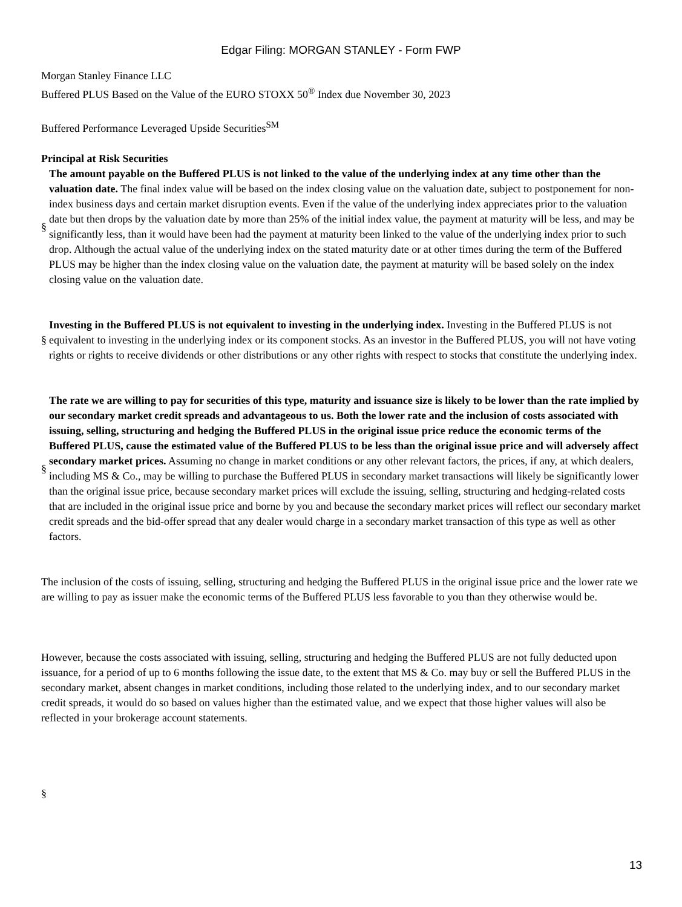Edgar Filing: MORGAN STANLEY - Form FWP
Morgan Stanley Finance LLC
Buffered PLUS Based on the Value of the EURO STOXX 50<sup>®</sup> Index due November 30, 2023
Buffered Performance Leveraged Upside Securities<sup>SM</sup>
Principal at Risk Securities
§
The amount payable on the Buffered PLUS is not linked to the value of the underlying index at any time other than the valuation date. The final index value will be based on the index closing value on the valuation date, subject to postponement for non-index business days and certain market disruption events. Even if the value of the underlying index appreciates prior to the valuation date but then drops by the valuation date by more than 25% of the initial index value, the payment at maturity will be less, and may be significantly less, than it would have been had the payment at maturity been linked to the value of the underlying index prior to such drop. Although the actual value of the underlying index on the stated maturity date or at other times during the term of the Buffered PLUS may be higher than the index closing value on the valuation date, the payment at maturity will be based solely on the index closing value on the valuation date.
§
Investing in the Buffered PLUS is not equivalent to investing in the underlying index. Investing in the Buffered PLUS is not equivalent to investing in the underlying index or its component stocks. As an investor in the Buffered PLUS, you will not have voting rights or rights to receive dividends or other distributions or any other rights with respect to stocks that constitute the underlying index.
§
The rate we are willing to pay for securities of this type, maturity and issuance size is likely to be lower than the rate implied by our secondary market credit spreads and advantageous to us. Both the lower rate and the inclusion of costs associated with issuing, selling, structuring and hedging the Buffered PLUS in the original issue price reduce the economic terms of the Buffered PLUS, cause the estimated value of the Buffered PLUS to be less than the original issue price and will adversely affect secondary market prices. Assuming no change in market conditions or any other relevant factors, the prices, if any, at which dealers, including MS & Co., may be willing to purchase the Buffered PLUS in secondary market transactions will likely be significantly lower than the original issue price, because secondary market prices will exclude the issuing, selling, structuring and hedging-related costs that are included in the original issue price and borne by you and because the secondary market prices will reflect our secondary market credit spreads and the bid-offer spread that any dealer would charge in a secondary market transaction of this type as well as other factors.
The inclusion of the costs of issuing, selling, structuring and hedging the Buffered PLUS in the original issue price and the lower rate we are willing to pay as issuer make the economic terms of the Buffered PLUS less favorable to you than they otherwise would be.
However, because the costs associated with issuing, selling, structuring and hedging the Buffered PLUS are not fully deducted upon issuance, for a period of up to 6 months following the issue date, to the extent that MS & Co. may buy or sell the Buffered PLUS in the secondary market, absent changes in market conditions, including those related to the underlying index, and to our secondary market credit spreads, it would do so based on values higher than the estimated value, and we expect that those higher values will also be reflected in your brokerage account statements.
§
13